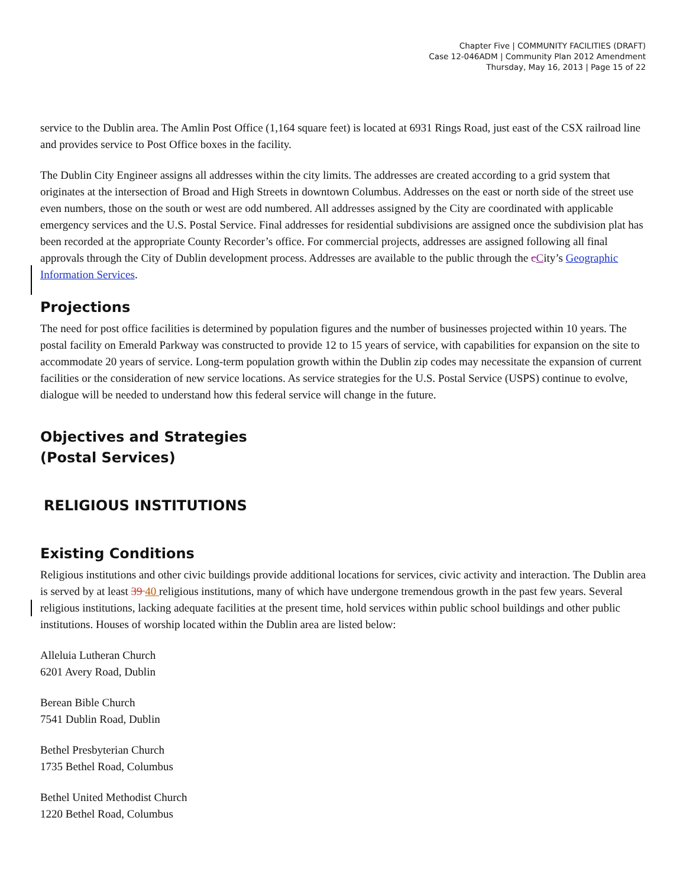Chapter Five | COMMUNITY FACILITIES (DRAFT)
Case 12-046ADM | Community Plan 2012 Amendment
Thursday, May 16, 2013 | Page 15 of 22
service to the Dublin area. The Amlin Post Office (1,164 square feet) is located at 6931 Rings Road, just east of the CSX railroad line and provides service to Post Office boxes in the facility.
The Dublin City Engineer assigns all addresses within the city limits. The addresses are created according to a grid system that originates at the intersection of Broad and High Streets in downtown Columbus. Addresses on the east or north side of the street use even numbers, those on the south or west are odd numbered. All addresses assigned by the City are coordinated with applicable emergency services and the U.S. Postal Service. Final addresses for residential subdivisions are assigned once the subdivision plat has been recorded at the appropriate County Recorder’s office. For commercial projects, addresses are assigned following all final approvals through the City of Dublin development process. Addresses are available to the public through the cCity’s Geographic Information Services.
Projections
The need for post office facilities is determined by population figures and the number of businesses projected within 10 years. The postal facility on Emerald Parkway was constructed to provide 12 to 15 years of service, with capabilities for expansion on the site to accommodate 20 years of service. Long-term population growth within the Dublin zip codes may necessitate the expansion of current facilities or the consideration of new service locations. As service strategies for the U.S. Postal Service (USPS) continue to evolve, dialogue will be needed to understand how this federal service will change in the future.
Objectives and Strategies
(Postal Services)
RELIGIOUS INSTITUTIONS
Existing Conditions
Religious institutions and other civic buildings provide additional locations for services, civic activity and interaction. The Dublin area is served by at least 39 40 religious institutions, many of which have undergone tremendous growth in the past few years. Several religious institutions, lacking adequate facilities at the present time, hold services within public school buildings and other public institutions. Houses of worship located within the Dublin area are listed below:
Alleluia Lutheran Church
6201 Avery Road, Dublin
Berean Bible Church
7541 Dublin Road, Dublin
Bethel Presbyterian Church
1735 Bethel Road, Columbus
Bethel United Methodist Church
1220 Bethel Road, Columbus